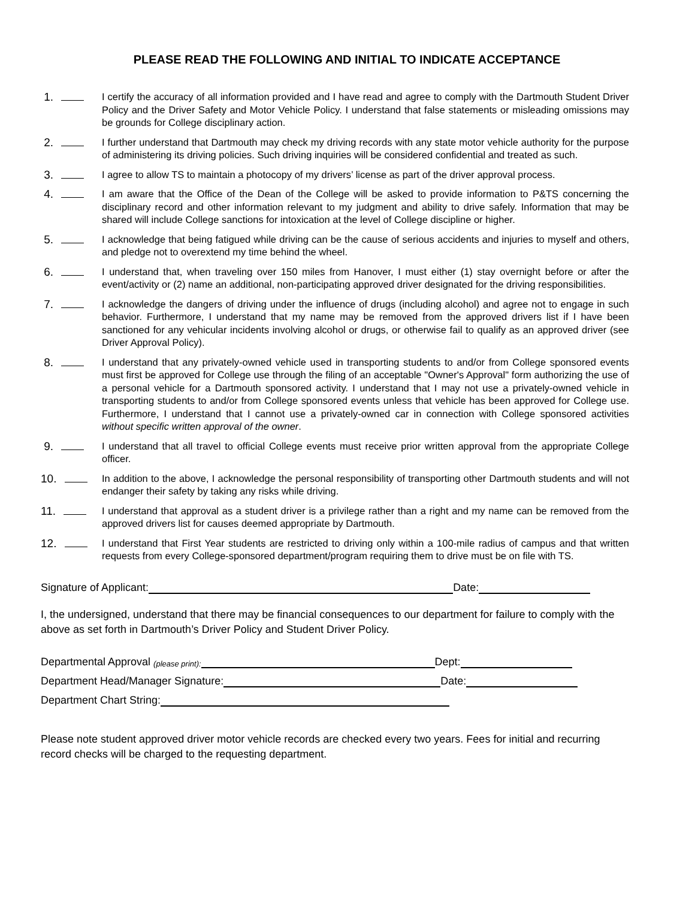PLEASE READ THE FOLLOWING AND INITIAL TO INDICATE ACCEPTANCE
1.
I certify the accuracy of all information provided and I have read and agree to comply with the Dartmouth Student Driver Policy and the Driver Safety and Motor Vehicle Policy. I understand that false statements or misleading omissions may be grounds for College disciplinary action.
2.
I further understand that Dartmouth may check my driving records with any state motor vehicle authority for the purpose of administering its driving policies. Such driving inquiries will be considered confidential and treated as such.
3.
I agree to allow TS to maintain a photocopy of my drivers’ license as part of the driver approval process.
4.
I am aware that the Office of the Dean of the College will be asked to provide information to P&TS concerning the disciplinary record and other information relevant to my judgment and ability to drive safely. Information that may be shared will include College sanctions for intoxication at the level of College discipline or higher.
5.
I acknowledge that being fatigued while driving can be the cause of serious accidents and injuries to myself and others, and pledge not to overextend my time behind the wheel.
6.
I understand that, when traveling over 150 miles from Hanover, I must either (1) stay overnight before or after the event/activity or (2) name an additional, non-participating approved driver designated for the driving responsibilities.
7.
I acknowledge the dangers of driving under the influence of drugs (including alcohol) and agree not to engage in such behavior. Furthermore, I understand that my name may be removed from the approved drivers list if I have been sanctioned for any vehicular incidents involving alcohol or drugs, or otherwise fail to qualify as an approved driver (see Driver Approval Policy).
8.
I understand that any privately-owned vehicle used in transporting students to and/or from College sponsored events must first be approved for College use through the filing of an acceptable "Owner's Approval" form authorizing the use of a personal vehicle for a Dartmouth sponsored activity. I understand that I may not use a privately-owned vehicle in transporting students to and/or from College sponsored events unless that vehicle has been approved for College use. Furthermore, I understand that I cannot use a privately-owned car in connection with College sponsored activities without specific written approval of the owner.
9.
I understand that all travel to official College events must receive prior written approval from the appropriate College officer.
10.
In addition to the above, I acknowledge the personal responsibility of transporting other Dartmouth students and will not endanger their safety by taking any risks while driving.
11.
I understand that approval as a student driver is a privilege rather than a right and my name can be removed from the approved drivers list for causes deemed appropriate by Dartmouth.
12.
I understand that First Year students are restricted to driving only within a 100-mile radius of campus and that written requests from every College-sponsored department/program requiring them to drive must be on file with TS.
Signature of Applicant: Date:
I, the undersigned, understand that there may be financial consequences to our department for failure to comply with the above as set forth in Dartmouth’s Driver Policy and Student Driver Policy.
Departmental Approval (please print): Dept:
Department Head/Manager Signature: Date:
Department Chart String:
Please note student approved driver motor vehicle records are checked every two years. Fees for initial and recurring record checks will be charged to the requesting department.